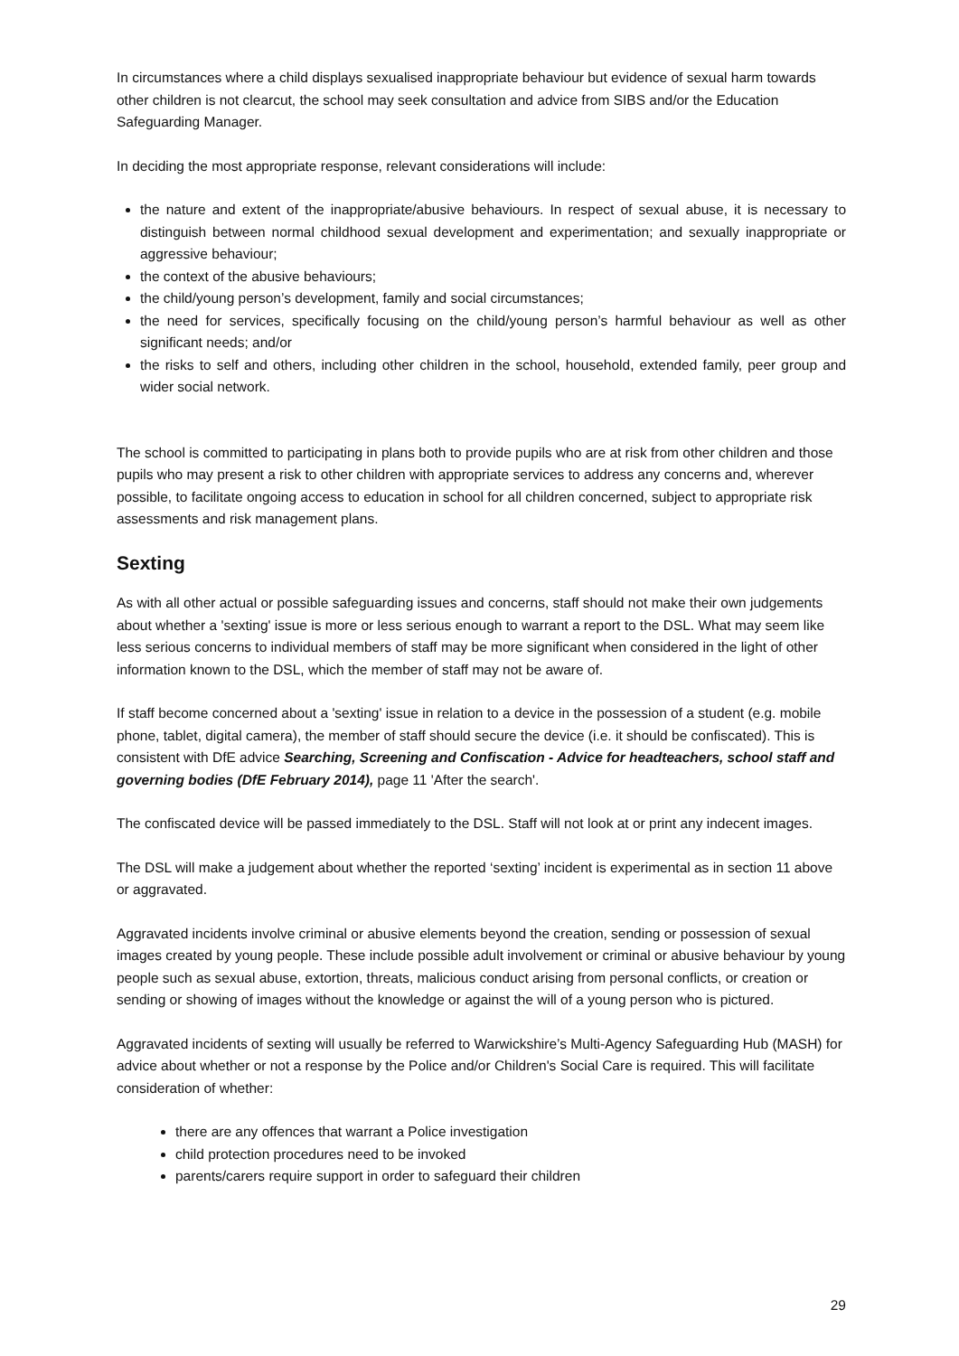In circumstances where a child displays sexualised inappropriate behaviour but evidence of sexual harm towards other children is not clearcut, the school may seek consultation and advice from SIBS and/or the Education Safeguarding Manager.
In deciding the most appropriate response, relevant considerations will include:
the nature and extent of the inappropriate/abusive behaviours. In respect of sexual abuse, it is necessary to distinguish between normal childhood sexual development and experimentation; and sexually inappropriate or aggressive behaviour;
the context of the abusive behaviours;
the child/young person’s development, family and social circumstances;
the need for services, specifically focusing on the child/young person’s harmful behaviour as well as other significant needs; and/or
the risks to self and others, including other children in the school, household, extended family, peer group and wider social network.
The school is committed to participating in plans both to provide pupils who are at risk from other children and those pupils who may present a risk to other children with appropriate services to address any concerns and, wherever possible, to facilitate ongoing access to education in school for all children concerned, subject to appropriate risk assessments and risk management plans.
Sexting
As with all other actual or possible safeguarding issues and concerns, staff should not make their own judgements about whether a 'sexting' issue is more or less serious enough to warrant a report to the DSL. What may seem like less serious concerns to individual members of staff may be more significant when considered in the light of other information known to the DSL, which the member of staff may not be aware of.
If staff become concerned about a 'sexting' issue in relation to a device in the possession of a student (e.g. mobile phone, tablet, digital camera), the member of staff should secure the device (i.e. it should be confiscated). This is consistent with DfE advice Searching, Screening and Confiscation - Advice for headteachers, school staff and governing bodies (DfE February 2014), page 11 'After the search'.
The confiscated device will be passed immediately to the DSL. Staff will not look at or print any indecent images.
The DSL will make a judgement about whether the reported ‘sexting’ incident is experimental as in section 11 above or aggravated.
Aggravated incidents involve criminal or abusive elements beyond the creation, sending or possession of sexual images created by young people. These include possible adult involvement or criminal or abusive behaviour by young people such as sexual abuse, extortion, threats, malicious conduct arising from personal conflicts, or creation or sending or showing of images without the knowledge or against the will of a young person who is pictured.
Aggravated incidents of sexting will usually be referred to Warwickshire’s Multi-Agency Safeguarding Hub (MASH) for advice about whether or not a response by the Police and/or Children's Social Care is required. This will facilitate consideration of whether:
there are any offences that warrant a Police investigation
child protection procedures need to be invoked
parents/carers require support in order to safeguard their children
29